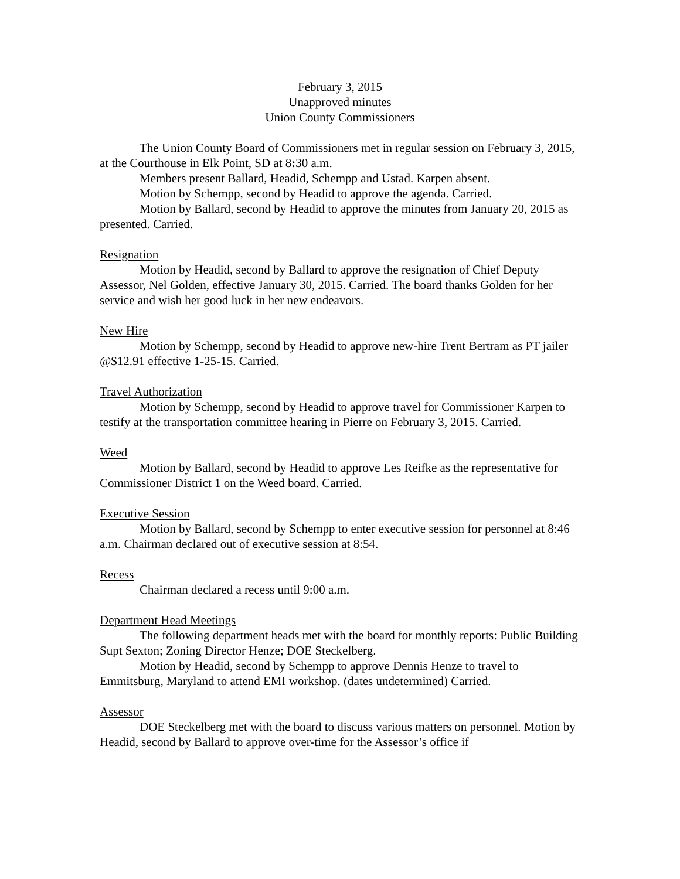February 3, 2015
Unapproved minutes
Union County Commissioners
The Union County Board of Commissioners met in regular session on February 3, 2015, at the Courthouse in Elk Point, SD at 8: 30 a.m.
Members present Ballard, Headid, Schempp and Ustad. Karpen absent.
Motion by Schempp, second by Headid to approve the agenda. Carried.
Motion by Ballard, second by Headid to approve the minutes from January 20, 2015 as presented. Carried.
Resignation
Motion by Headid, second by Ballard to approve the resignation of Chief Deputy Assessor, Nel Golden, effective January 30, 2015. Carried. The board thanks Golden for her service and wish her good luck in her new endeavors.
New Hire
Motion by Schempp, second by Headid to approve new-hire Trent Bertram as PT jailer @$12.91 effective 1-25-15. Carried.
Travel Authorization
Motion by Schempp, second by Headid to approve travel for Commissioner Karpen to testify at the transportation committee hearing in Pierre on February 3, 2015. Carried.
Weed
Motion by Ballard, second by Headid to approve Les Reifke as the representative for Commissioner District 1 on the Weed board. Carried.
Executive Session
Motion by Ballard, second by Schempp to enter executive session for personnel at 8:46 a.m. Chairman declared out of executive session at 8:54.
Recess
Chairman declared a recess until 9:00 a.m.
Department Head Meetings
The following department heads met with the board for monthly reports: Public Building Supt Sexton; Zoning Director Henze; DOE Steckelberg.
Motion by Headid, second by Schempp to approve Dennis Henze to travel to Emmitsburg, Maryland to attend EMI workshop. (dates undetermined) Carried.
Assessor
DOE Steckelberg met with the board to discuss various matters on personnel. Motion by Headid, second by Ballard to approve over-time for the Assessor’s office if